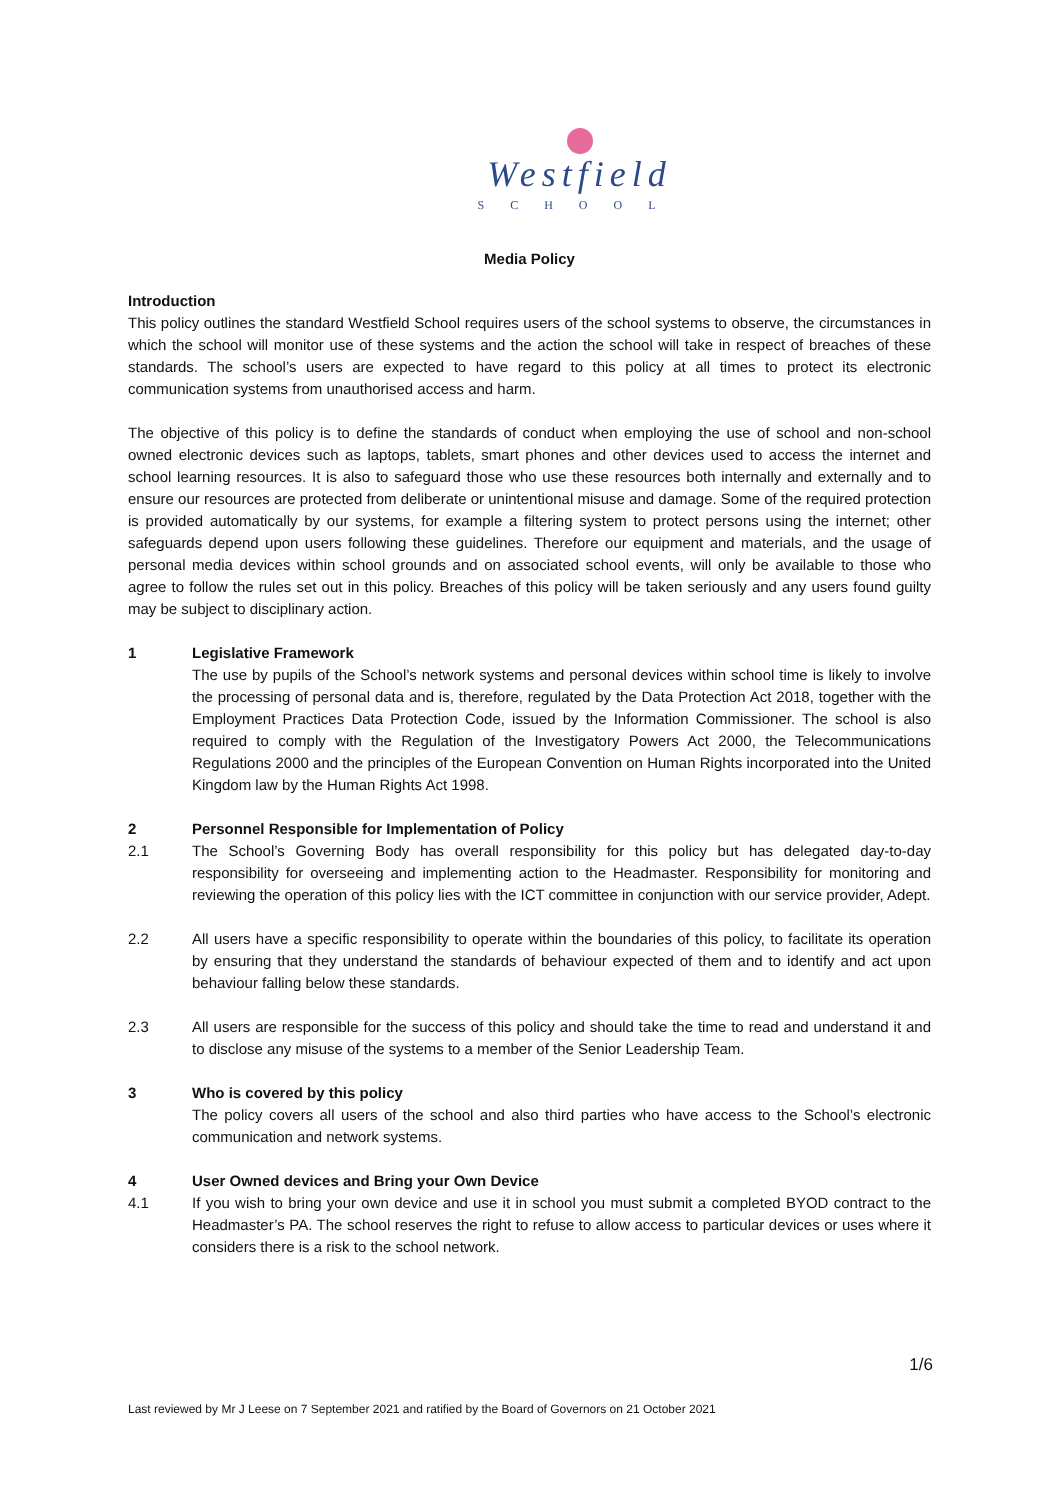Westfield
SCHOOL
Media Policy
Introduction
This policy outlines the standard Westfield School requires users of the school systems to observe, the circumstances in which the school will monitor use of these systems and the action the school will take in respect of breaches of these standards. The school’s users are expected to have regard to this policy at all times to protect its electronic communication systems from unauthorised access and harm.
The objective of this policy is to define the standards of conduct when employing the use of school and non-school owned electronic devices such as laptops, tablets, smart phones and other devices used to access the internet and school learning resources. It is also to safeguard those who use these resources both internally and externally and to ensure our resources are protected from deliberate or unintentional misuse and damage. Some of the required protection is provided automatically by our systems, for example a filtering system to protect persons using the internet; other safeguards depend upon users following these guidelines. Therefore our equipment and materials, and the usage of personal media devices within school grounds and on associated school events, will only be available to those who agree to follow the rules set out in this policy. Breaches of this policy will be taken seriously and any users found guilty may be subject to disciplinary action.
1 Legislative Framework
The use by pupils of the School’s network systems and personal devices within school time is likely to involve the processing of personal data and is, therefore, regulated by the Data Protection Act 2018, together with the Employment Practices Data Protection Code, issued by the Information Commissioner. The school is also required to comply with the Regulation of the Investigatory Powers Act 2000, the Telecommunications Regulations 2000 and the principles of the European Convention on Human Rights incorporated into the United Kingdom law by the Human Rights Act 1998.
2 Personnel Responsible for Implementation of Policy
2.1 The School’s Governing Body has overall responsibility for this policy but has delegated day-to-day responsibility for overseeing and implementing action to the Headmaster. Responsibility for monitoring and reviewing the operation of this policy lies with the ICT committee in conjunction with our service provider, Adept.
2.2 All users have a specific responsibility to operate within the boundaries of this policy, to facilitate its operation by ensuring that they understand the standards of behaviour expected of them and to identify and act upon behaviour falling below these standards.
2.3 All users are responsible for the success of this policy and should take the time to read and understand it and to disclose any misuse of the systems to a member of the Senior Leadership Team.
3 Who is covered by this policy
The policy covers all users of the school and also third parties who have access to the School’s electronic communication and network systems.
4 User Owned devices and Bring your Own Device
4.1 If you wish to bring your own device and use it in school you must submit a completed BYOD contract to the Headmaster’s PA. The school reserves the right to refuse to allow access to particular devices or uses where it considers there is a risk to the school network.
1/6
Last reviewed by Mr J Leese on 7 September 2021 and ratified by the Board of Governors on 21 October 2021